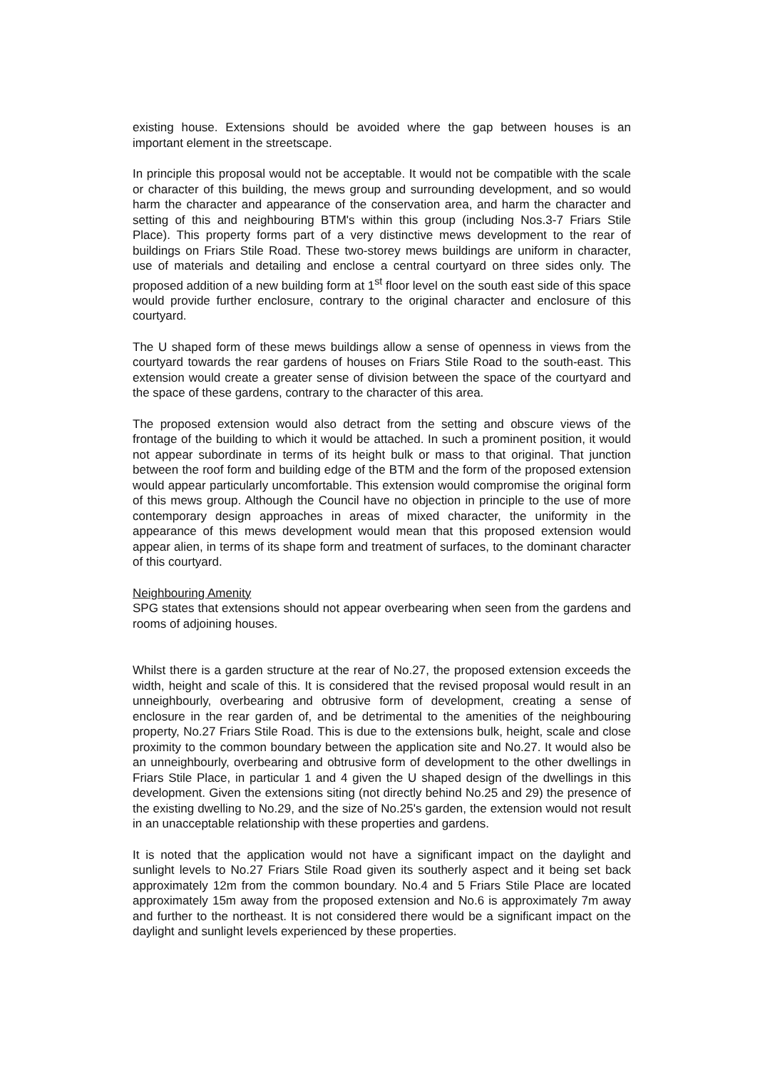existing house. Extensions should be avoided where the gap between houses is an important element in the streetscape.
In principle this proposal would not be acceptable. It would not be compatible with the scale or character of this building, the mews group and surrounding development, and so would harm the character and appearance of the conservation area, and harm the character and setting of this and neighbouring BTM's within this group (including Nos.3-7 Friars Stile Place). This property forms part of a very distinctive mews development to the rear of buildings on Friars Stile Road. These two-storey mews buildings are uniform in character, use of materials and detailing and enclose a central courtyard on three sides only. The proposed addition of a new building form at 1<sup>st</sup> floor level on the south east side of this space would provide further enclosure, contrary to the original character and enclosure of this courtyard.
The U shaped form of these mews buildings allow a sense of openness in views from the courtyard towards the rear gardens of houses on Friars Stile Road to the south-east. This extension would create a greater sense of division between the space of the courtyard and the space of these gardens, contrary to the character of this area.
The proposed extension would also detract from the setting and obscure views of the frontage of the building to which it would be attached. In such a prominent position, it would not appear subordinate in terms of its height bulk or mass to that original. That junction between the roof form and building edge of the BTM and the form of the proposed extension would appear particularly uncomfortable. This extension would compromise the original form of this mews group. Although the Council have no objection in principle to the use of more contemporary design approaches in areas of mixed character, the uniformity in the appearance of this mews development would mean that this proposed extension would appear alien, in terms of its shape form and treatment of surfaces, to the dominant character of this courtyard.
Neighbouring Amenity
SPG states that extensions should not appear overbearing when seen from the gardens and rooms of adjoining houses.
Whilst there is a garden structure at the rear of No.27, the proposed extension exceeds the width, height and scale of this. It is considered that the revised proposal would result in an unneighbourly, overbearing and obtrusive form of development, creating a sense of enclosure in the rear garden of, and be detrimental to the amenities of the neighbouring property, No.27 Friars Stile Road. This is due to the extensions bulk, height, scale and close proximity to the common boundary between the application site and No.27. It would also be an unneighbourly, overbearing and obtrusive form of development to the other dwellings in Friars Stile Place, in particular 1 and 4 given the U shaped design of the dwellings in this development. Given the extensions siting (not directly behind No.25 and 29) the presence of the existing dwelling to No.29, and the size of No.25's garden, the extension would not result in an unacceptable relationship with these properties and gardens.
It is noted that the application would not have a significant impact on the daylight and sunlight levels to No.27 Friars Stile Road given its southerly aspect and it being set back approximately 12m from the common boundary. No.4 and 5 Friars Stile Place are located approximately 15m away from the proposed extension and No.6 is approximately 7m away and further to the northeast. It is not considered there would be a significant impact on the daylight and sunlight levels experienced by these properties.